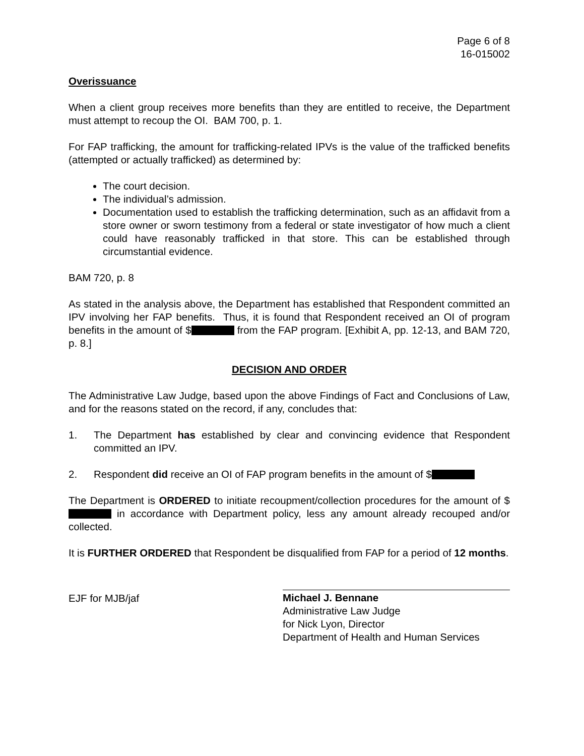Page 6 of 8
16-015002
Overissuance
When a client group receives more benefits than they are entitled to receive, the Department must attempt to recoup the OI. BAM 700, p. 1.
For FAP trafficking, the amount for trafficking-related IPVs is the value of the trafficked benefits (attempted or actually trafficked) as determined by:
The court decision.
The individual’s admission.
Documentation used to establish the trafficking determination, such as an affidavit from a store owner or sworn testimony from a federal or state investigator of how much a client could have reasonably trafficked in that store. This can be established through circumstantial evidence.
BAM 720, p. 8
As stated in the analysis above, the Department has established that Respondent committed an IPV involving her FAP benefits. Thus, it is found that Respondent received an OI of program benefits in the amount of $ from the FAP program. [Exhibit A, pp. 12-13, and BAM 720, p. 8.]
DECISION AND ORDER
The Administrative Law Judge, based upon the above Findings of Fact and Conclusions of Law, and for the reasons stated on the record, if any, concludes that:
1. The Department has established by clear and convincing evidence that Respondent committed an IPV.
2. Respondent did receive an OI of FAP program benefits in the amount of $
The Department is ORDERED to initiate recoupment/collection procedures for the amount of $ in accordance with Department policy, less any amount already recouped and/or collected.
It is FURTHER ORDERED that Respondent be disqualified from FAP for a period of 12 months.
EJF for MJB/jaf Michael J. Bennane
Administrative Law Judge
for Nick Lyon, Director
Department of Health and Human Services